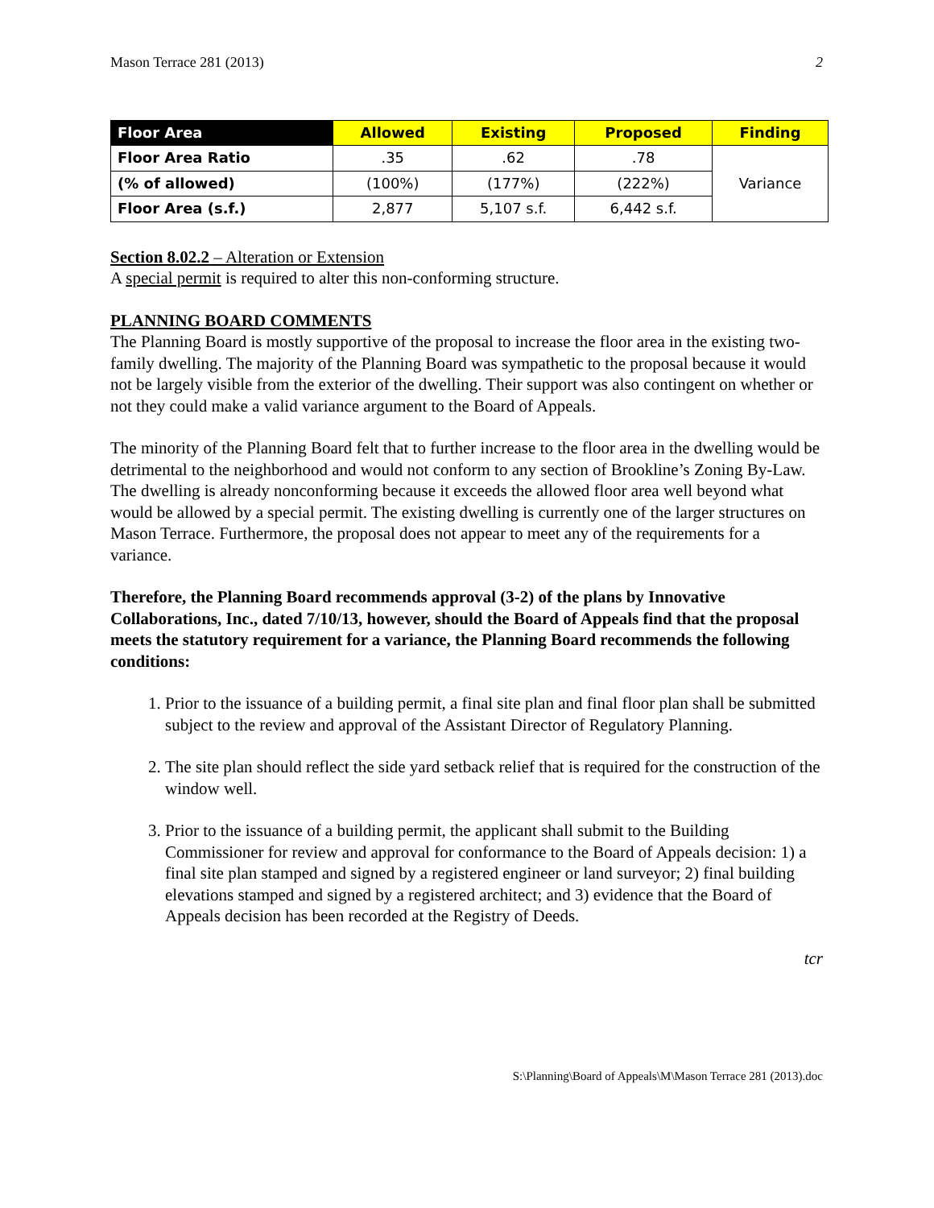Mason Terrace 281 (2013) 2
| Floor Area | Allowed | Existing | Proposed | Finding |
| --- | --- | --- | --- | --- |
| Floor Area Ratio | .35 | .62 | .78 | Variance |
| (% of allowed) | (100%) | (177%) | (222%) | |
| Floor Area (s.f.) | 2,877 | 5,107 s.f. | 6,442 s.f. | |
Section 8.02.2 – Alteration or Extension
A special permit is required to alter this non-conforming structure.
PLANNING BOARD COMMENTS
The Planning Board is mostly supportive of the proposal to increase the floor area in the existing two-family dwelling. The majority of the Planning Board was sympathetic to the proposal because it would not be largely visible from the exterior of the dwelling. Their support was also contingent on whether or not they could make a valid variance argument to the Board of Appeals.
The minority of the Planning Board felt that to further increase to the floor area in the dwelling would be detrimental to the neighborhood and would not conform to any section of Brookline’s Zoning By-Law. The dwelling is already nonconforming because it exceeds the allowed floor area well beyond what would be allowed by a special permit. The existing dwelling is currently one of the larger structures on Mason Terrace. Furthermore, the proposal does not appear to meet any of the requirements for a variance.
Therefore, the Planning Board recommends approval (3-2) of the plans by Innovative Collaborations, Inc., dated 7/10/13, however, should the Board of Appeals find that the proposal meets the statutory requirement for a variance, the Planning Board recommends the following conditions:
1. Prior to the issuance of a building permit, a final site plan and final floor plan shall be submitted subject to the review and approval of the Assistant Director of Regulatory Planning.
2. The site plan should reflect the side yard setback relief that is required for the construction of the window well.
3. Prior to the issuance of a building permit, the applicant shall submit to the Building Commissioner for review and approval for conformance to the Board of Appeals decision: 1) a final site plan stamped and signed by a registered engineer or land surveyor; 2) final building elevations stamped and signed by a registered architect; and 3) evidence that the Board of Appeals decision has been recorded at the Registry of Deeds.
tcr
S:\Planning\Board of Appeals\M\Mason Terrace 281 (2013).doc